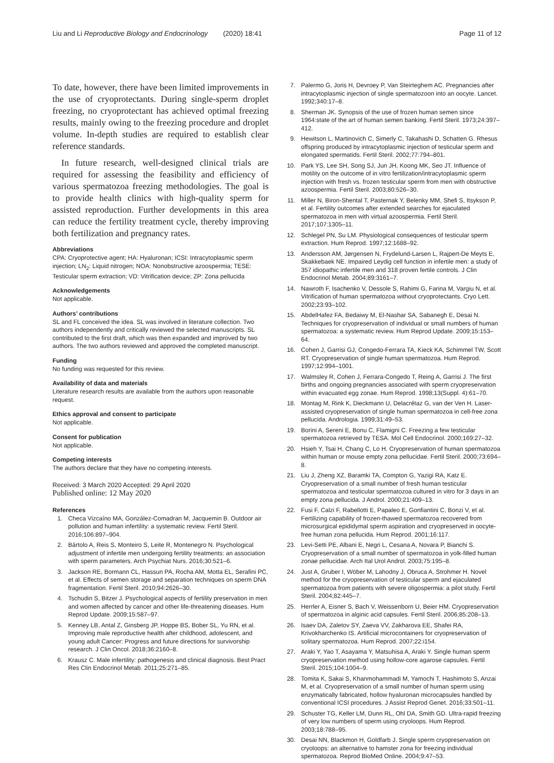Liu and Li Reproductive Biology and Endocrinology (2020) 18:41 Page 11 of 12
To date, however, there have been limited improvements in the use of cryoprotectants. During single-sperm droplet freezing, no cryoprotectant has achieved optimal freezing results, mainly owing to the freezing procedure and droplet volume. In-depth studies are required to establish clear reference standards.
In future research, well-designed clinical trials are required for assessing the feasibility and efficiency of various spermatozoa freezing methodologies. The goal is to provide health clinics with high-quality sperm for assisted reproduction. Further developments in this area can reduce the fertility treatment cycle, thereby improving both fertilization and pregnancy rates.
Abbreviations
CPA: Cryoprotective agent; HA: Hyaluronan; ICSI: Intracytoplasmic sperm injection; LN<sub>2</sub>: Liquid nitrogen; NOA: Nonobstructive azoospermia; TESE: Testicular sperm extraction; VD: Vitrification device; ZP: Zona pellucida
Acknowledgements
Not applicable.
Authors’ contributions
SL and FL conceived the idea. SL was involved in literature collection. Two authors independently and critically reviewed the selected manuscripts. SL contributed to the first draft, which was then expanded and improved by two authors. The two authors reviewed and approved the completed manuscript.
Funding
No funding was requested for this review.
Availability of data and materials
Literature research results are available from the authors upon reasonable request.
Ethics approval and consent to participate
Not applicable.
Consent for publication
Not applicable.
Competing interests
The authors declare that they have no competing interests.
Received: 3 March 2020 Accepted: 29 April 2020
Published online: 12 May 2020
References
1. Checa Vizcaíno MA, González-Comadran M, Jacquemin B. Outdoor air pollution and human infertility: a systematic review. Fertil Steril. 2016;106:897–904.
2. Bártolo A, Reis S, Monteiro S, Leite R, Montenegro N. Psychological adjustment of infertile men undergoing fertility treatments: an association with sperm parameters. Arch Psychiat Nurs. 2016;30:521–6.
3. Jackson RE, Bormann CL, Hassun PA, Rocha AM, Motta EL, Serafini PC, et al. Effects of semen storage and separation techniques on sperm DNA fragmentation. Fertil Steril. 2010;94:2626–30.
4. Tschudin S, Bitzer J. Psychological aspects of fertility preservation in men and women affected by cancer and other life-threatening diseases. Hum Reprod Update. 2009;15:587–97.
5. Kenney LB, Antal Z, Ginsberg JP, Hoppe BS, Bober SL, Yu RN, et al. Improving male reproductive health after childhood, adolescent, and young adult Cancer: Progress and future directions for survivorship research. J Clin Oncol. 2018;36:2160–8.
6. Krausz C. Male infertility: pathogenesis and clinical diagnosis. Best Pract Res Clin Endocrinol Metab. 2011;25:271–85.
7. Palermo G, Joris H, Devroey P, Van Steirteghem AC. Pregnancies after intracytoplasmic injection of single spermatozoon into an oocyte. Lancet. 1992;340:17–8.
8. Sherman JK. Synopsis of the use of frozen human semen since 1964:state of the art of human semen banking. Fertil Steril. 1973;24:397–412.
9. Hewitson L, Martinovich C, Simerly C, Takahashi D, Schatten G. Rhesus offspring produced by intracytoplasmic injection of testicular sperm and elongated spermatids. Fertil Steril. 2002;77:794–801.
10. Park YS, Lee SH, Song SJ, Jun JH, Koong MK, Seo JT. Influence of motility on the outcome of in vitro fertilization/intracytoplasmic sperm injection with fresh vs. frozen testicular sperm from men with obstructive azoospermia. Fertil Steril. 2003;80:526–30.
11. Miller N, Biron-Shental T, Pasternak Y, Belenky MM, Shefi S, Itsykson P, et al. Fertility outcomes after extended searches for ejaculated spermatozoa in men with virtual azoospermia. Fertil Steril. 2017;107:1305–11.
12. Schlegel PN, Su LM. Physiological consequences of testicular sperm extraction. Hum Reprod. 1997;12:1688–92.
13. Andersson AM, Jørgensen N, Frydelund-Larsen L, Rajpert-De Meyts E, Skakkebaek NE. Impaired Leydig cell function in infertile men: a study of 357 idiopathic infertile men and 318 proven fertile controls. J Clin Endocrinol Metab. 2004;89:3161–7.
14. Nawroth F, Isachenko V, Dessole S, Rahimi G, Farina M, Vargiu N, et al. Vitrification of human spermatozoa without cryoprotectants. Cryo Lett. 2002;23:93–102.
15. AbdelHafez FA, Bedaiwy M, El-Nashar SA, Sabanegh E, Desai N. Techniques for cryopreservation of individual or small numbers of human spermatozoa: a systematic review. Hum Reprod Update. 2009;15:153–64.
16. Cohen J, Garrisi GJ, Congedo-Ferrara TA, Kieck KA, Schimmel TW, Scott RT. Cryopreservation of single human spermatozoa. Hum Reprod. 1997;12:994–1001.
17. Walmsley R, Cohen J, Ferrara-Congedo T, Reing A, Garrisi J. The first births and ongoing pregnancies associated with sperm cryopreservation within evacuated egg zonae. Hum Reprod. 1998;13(Suppl. 4):61–70.
18. Montag M, Rink K, Dieckmann U, Delacrétaz G, van der Ven H. Laser-assisted cryopreservation of single human spermatozoa in cell-free zona pellucida. Andrologia. 1999;31:49–53.
19. Borini A, Sereni E, Bonu C, Flamigni C. Freezing a few testicular spermatozoa retrieved by TESA. Mol Cell Endocrinol. 2000;169:27–32.
20. Hsieh Y, Tsai H, Chang C, Lo H. Cryopreservation of human spermatozoa within human or mouse empty zona pellucidae. Fertil Steril. 2000;73:694–8.
21. Liu J, Zheng XZ, Baramki TA, Compton G, Yazigi RA, Katz E. Cryopreservation of a small number of fresh human testicular spermatozoa and testicular spermatozoa cultured in vitro for 3 days in an empty zona pellucida. J Androl. 2000;21:409–13.
22. Fusi F, Calzi F, Rabellotti E, Papaleo E, Gonfiantini C, Bonzi V, et al. Fertilizing capability of frozen-thawed spermatozoa recovered from microsurgical epididymal sperm aspiration and cryopreserved in oocyte-free human zona pellucida. Hum Reprod. 2001;16:117.
23. Levi-Setti PE, Albani E, Negri L, Cesana A, Novara P, Bianchi S. Cryopreservation of a small number of spermatozoa in yolk-filled human zonae pellucidae. Arch Ital Urol Androl. 2003;75:195–8.
24. Just A, Gruber I, Wöber M, Lahodny J, Obruca A, Strohmer H. Novel method for the cryopreservation of testicular sperm and ejaculated spermatozoa from patients with severe oligospermia: a pilot study. Fertil Steril. 2004;82:445–7.
25. Herrler A, Eisner S, Bach V, Weissenborn U, Beier HM. Cryopreservation of spermatozoa in alginic acid capsules. Fertil Steril. 2006;85:208–13.
26. Isaev DA, Zaletov SY, Zaeva VV, Zakharova EE, Shafei RA, Krivokharchenko IS. Artificial microcontainers for cryopreservation of solitary spermatozoa. Hum Reprod. 2007;22:i154.
27. Araki Y, Yao T, Asayama Y, Matsuhisa A, Araki Y. Single human sperm cryopreservation method using hollow-core agarose capsules. Fertil Steril. 2015;104:1004–9.
28. Tomita K, Sakai S, Khanmohammadi M, Yamochi T, Hashimoto S, Anzai M, et al. Cryopreservation of a small number of human sperm using enzymatically fabricated, hollow hyaluronan microcapsules handled by conventional ICSI procedures. J Assist Reprod Genet. 2016;33:501–11.
29. Schuster TG, Keller LM, Dunn RL, Ohl DA, Smith GD. Ultra-rapid freezing of very low numbers of sperm using cryoloops. Hum Reprod. 2003;18:788–95.
30. Desai NN, Blackmon H, Goldfarb J. Single sperm cryopreservation on cryoloops: an alternative to hamster zona for freezing individual spermatozoa. Reprod BioMed Online. 2004;9:47–53.